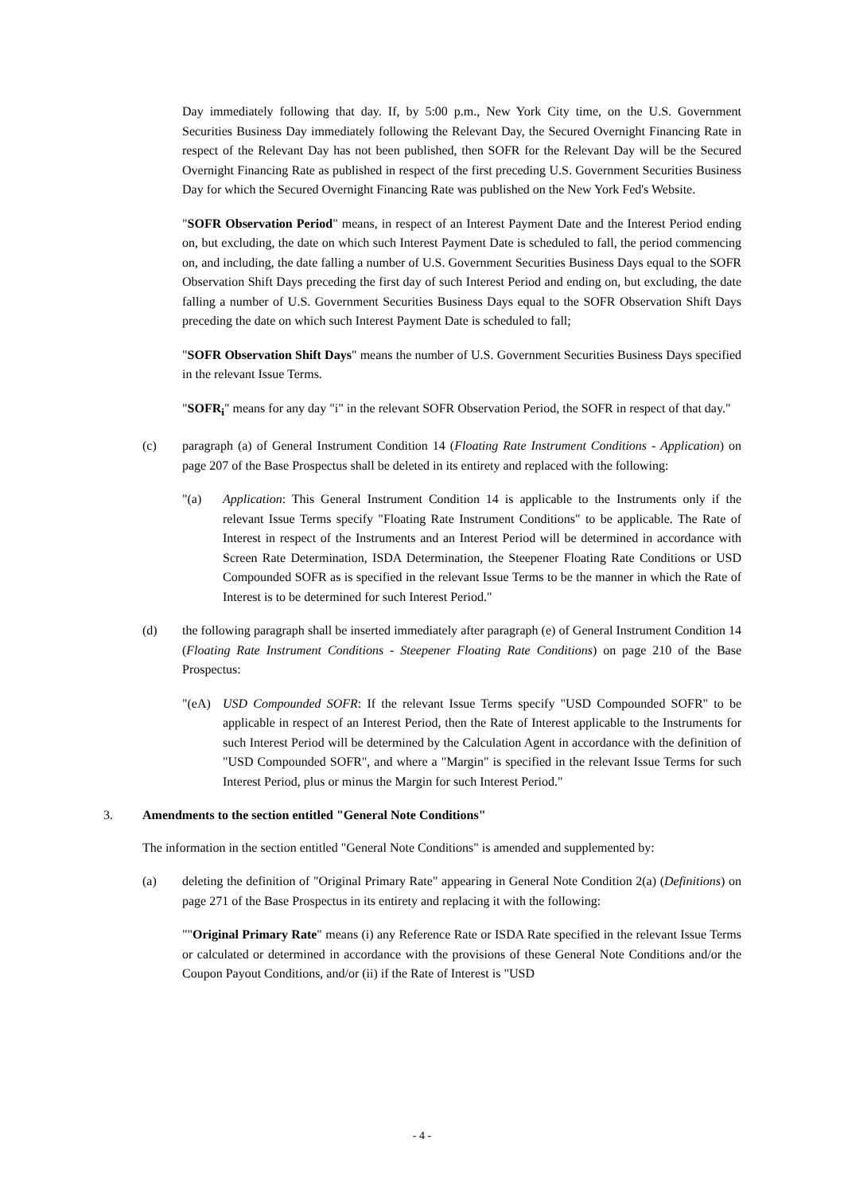Day immediately following that day. If, by 5:00 p.m., New York City time, on the U.S. Government Securities Business Day immediately following the Relevant Day, the Secured Overnight Financing Rate in respect of the Relevant Day has not been published, then SOFR for the Relevant Day will be the Secured Overnight Financing Rate as published in respect of the first preceding U.S. Government Securities Business Day for which the Secured Overnight Financing Rate was published on the New York Fed's Website.
"SOFR Observation Period" means, in respect of an Interest Payment Date and the Interest Period ending on, but excluding, the date on which such Interest Payment Date is scheduled to fall, the period commencing on, and including, the date falling a number of U.S. Government Securities Business Days equal to the SOFR Observation Shift Days preceding the first day of such Interest Period and ending on, but excluding, the date falling a number of U.S. Government Securities Business Days equal to the SOFR Observation Shift Days preceding the date on which such Interest Payment Date is scheduled to fall;
"SOFR Observation Shift Days" means the number of U.S. Government Securities Business Days specified in the relevant Issue Terms.
"SOFR<sub>i</sub>" means for any day "i" in the relevant SOFR Observation Period, the SOFR in respect of that day."
(c) paragraph (a) of General Instrument Condition 14 (Floating Rate Instrument Conditions - Application) on page 207 of the Base Prospectus shall be deleted in its entirety and replaced with the following:
"(a) Application: This General Instrument Condition 14 is applicable to the Instruments only if the relevant Issue Terms specify "Floating Rate Instrument Conditions" to be applicable. The Rate of Interest in respect of the Instruments and an Interest Period will be determined in accordance with Screen Rate Determination, ISDA Determination, the Steepener Floating Rate Conditions or USD Compounded SOFR as is specified in the relevant Issue Terms to be the manner in which the Rate of Interest is to be determined for such Interest Period."
(d) the following paragraph shall be inserted immediately after paragraph (e) of General Instrument Condition 14 (Floating Rate Instrument Conditions - Steepener Floating Rate Conditions) on page 210 of the Base Prospectus:
"(eA) USD Compounded SOFR: If the relevant Issue Terms specify "USD Compounded SOFR" to be applicable in respect of an Interest Period, then the Rate of Interest applicable to the Instruments for such Interest Period will be determined by the Calculation Agent in accordance with the definition of "USD Compounded SOFR", and where a "Margin" is specified in the relevant Issue Terms for such Interest Period, plus or minus the Margin for such Interest Period."
3. Amendments to the section entitled "General Note Conditions"
The information in the section entitled "General Note Conditions" is amended and supplemented by:
(a) deleting the definition of "Original Primary Rate" appearing in General Note Condition 2(a) (Definitions) on page 271 of the Base Prospectus in its entirety and replacing it with the following:
""Original Primary Rate" means (i) any Reference Rate or ISDA Rate specified in the relevant Issue Terms or calculated or determined in accordance with the provisions of these General Note Conditions and/or the Coupon Payout Conditions, and/or (ii) if the Rate of Interest is "USD
- 4 -